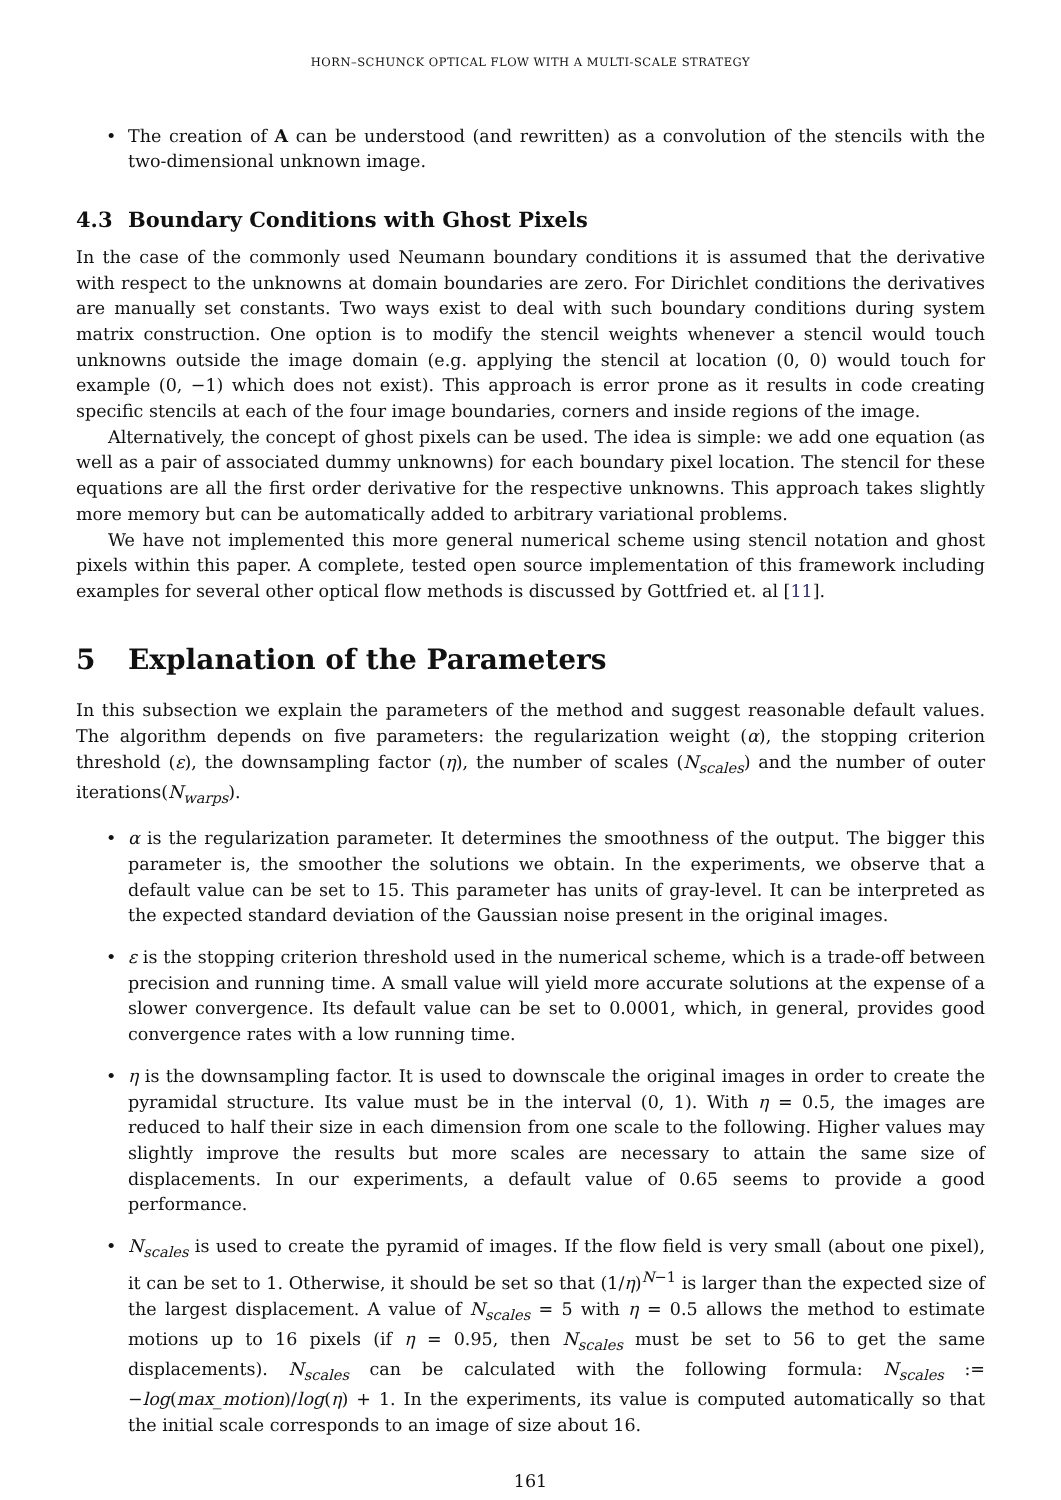HORN–SCHUNCK OPTICAL FLOW WITH A MULTI-SCALE STRATEGY
• The creation of A can be understood (and rewritten) as a convolution of the stencils with the two-dimensional unknown image.
4.3 Boundary Conditions with Ghost Pixels
In the case of the commonly used Neumann boundary conditions it is assumed that the derivative with respect to the unknowns at domain boundaries are zero. For Dirichlet conditions the derivatives are manually set constants. Two ways exist to deal with such boundary conditions during system matrix construction. One option is to modify the stencil weights whenever a stencil would touch unknowns outside the image domain (e.g. applying the stencil at location (0, 0) would touch for example (0, −1) which does not exist). This approach is error prone as it results in code creating specific stencils at each of the four image boundaries, corners and inside regions of the image.
Alternatively, the concept of ghost pixels can be used. The idea is simple: we add one equation (as well as a pair of associated dummy unknowns) for each boundary pixel location. The stencil for these equations are all the first order derivative for the respective unknowns. This approach takes slightly more memory but can be automatically added to arbitrary variational problems.
We have not implemented this more general numerical scheme using stencil notation and ghost pixels within this paper. A complete, tested open source implementation of this framework including examples for several other optical flow methods is discussed by Gottfried et. al [11].
5 Explanation of the Parameters
In this subsection we explain the parameters of the method and suggest reasonable default values. The algorithm depends on five parameters: the regularization weight (α), the stopping criterion threshold (ε), the downsampling factor (η), the number of scales (N<sub>scales</sub>) and the number of outer iterations(N<sub>warps</sub>).
• α is the regularization parameter. It determines the smoothness of the output. The bigger this parameter is, the smoother the solutions we obtain. In the experiments, we observe that a default value can be set to 15. This parameter has units of gray-level. It can be interpreted as the expected standard deviation of the Gaussian noise present in the original images.
• ε is the stopping criterion threshold used in the numerical scheme, which is a trade-off between precision and running time. A small value will yield more accurate solutions at the expense of a slower convergence. Its default value can be set to 0.0001, which, in general, provides good convergence rates with a low running time.
• η is the downsampling factor. It is used to downscale the original images in order to create the pyramidal structure. Its value must be in the interval (0, 1). With η = 0.5, the images are reduced to half their size in each dimension from one scale to the following. Higher values may slightly improve the results but more scales are necessary to attain the same size of displacements. In our experiments, a default value of 0.65 seems to provide a good performance.
• N<sub>scales</sub> is used to create the pyramid of images. If the flow field is very small (about one pixel), it can be set to 1. Otherwise, it should be set so that (1/η)<sup>N−1</sup> is larger than the expected size of the largest displacement. A value of N<sub>scales</sub> = 5 with η = 0.5 allows the method to estimate motions up to 16 pixels (if η = 0.95, then N<sub>scales</sub> must be set to 56 to get the same displacements). N<sub>scales</sub> can be calculated with the following formula: N<sub>scales</sub> := −log(max_motion)/log(η) + 1. In the experiments, its value is computed automatically so that the initial scale corresponds to an image of size about 16.
161